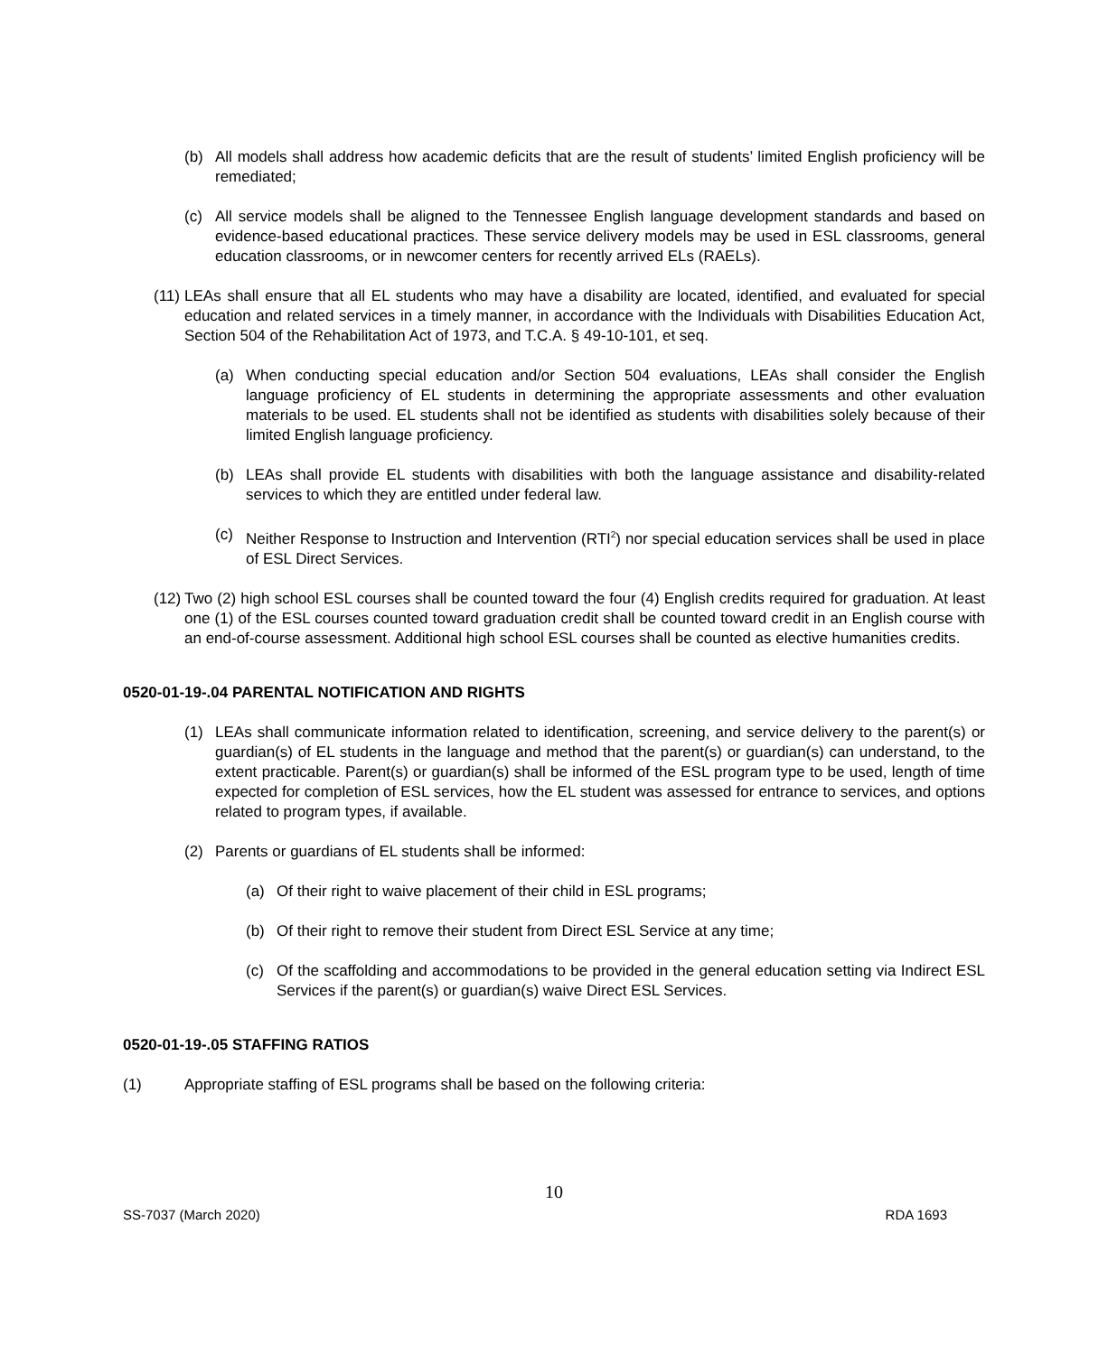(b) All models shall address how academic deficits that are the result of students’ limited English proficiency will be remediated;
(c) All service models shall be aligned to the Tennessee English language development standards and based on evidence-based educational practices. These service delivery models may be used in ESL classrooms, general education classrooms, or in newcomer centers for recently arrived ELs (RAELs).
(11) LEAs shall ensure that all EL students who may have a disability are located, identified, and evaluated for special education and related services in a timely manner, in accordance with the Individuals with Disabilities Education Act, Section 504 of the Rehabilitation Act of 1973, and T.C.A. § 49-10-101, et seq.
(a) When conducting special education and/or Section 504 evaluations, LEAs shall consider the English language proficiency of EL students in determining the appropriate assessments and other evaluation materials to be used. EL students shall not be identified as students with disabilities solely because of their limited English language proficiency.
(b) LEAs shall provide EL students with disabilities with both the language assistance and disability-related services to which they are entitled under federal law.
(c) Neither Response to Instruction and Intervention (RTI<sup>2</sup>) nor special education services shall be used in place of ESL Direct Services.
(12) Two (2) high school ESL courses shall be counted toward the four (4) English credits required for graduation. At least one (1) of the ESL courses counted toward graduation credit shall be counted toward credit in an English course with an end-of-course assessment. Additional high school ESL courses shall be counted as elective humanities credits.
0520-01-19-.04 PARENTAL NOTIFICATION AND RIGHTS
(1) LEAs shall communicate information related to identification, screening, and service delivery to the parent(s) or guardian(s) of EL students in the language and method that the parent(s) or guardian(s) can understand, to the extent practicable. Parent(s) or guardian(s) shall be informed of the ESL program type to be used, length of time expected for completion of ESL services, how the EL student was assessed for entrance to services, and options related to program types, if available.
(2) Parents or guardians of EL students shall be informed:
(a) Of their right to waive placement of their child in ESL programs;
(b) Of their right to remove their student from Direct ESL Service at any time;
(c) Of the scaffolding and accommodations to be provided in the general education setting via Indirect ESL Services if the parent(s) or guardian(s) waive Direct ESL Services.
0520-01-19-.05 STAFFING RATIOS
(1) Appropriate staffing of ESL programs shall be based on the following criteria:
10
SS-7037 (March 2020) RDA 1693